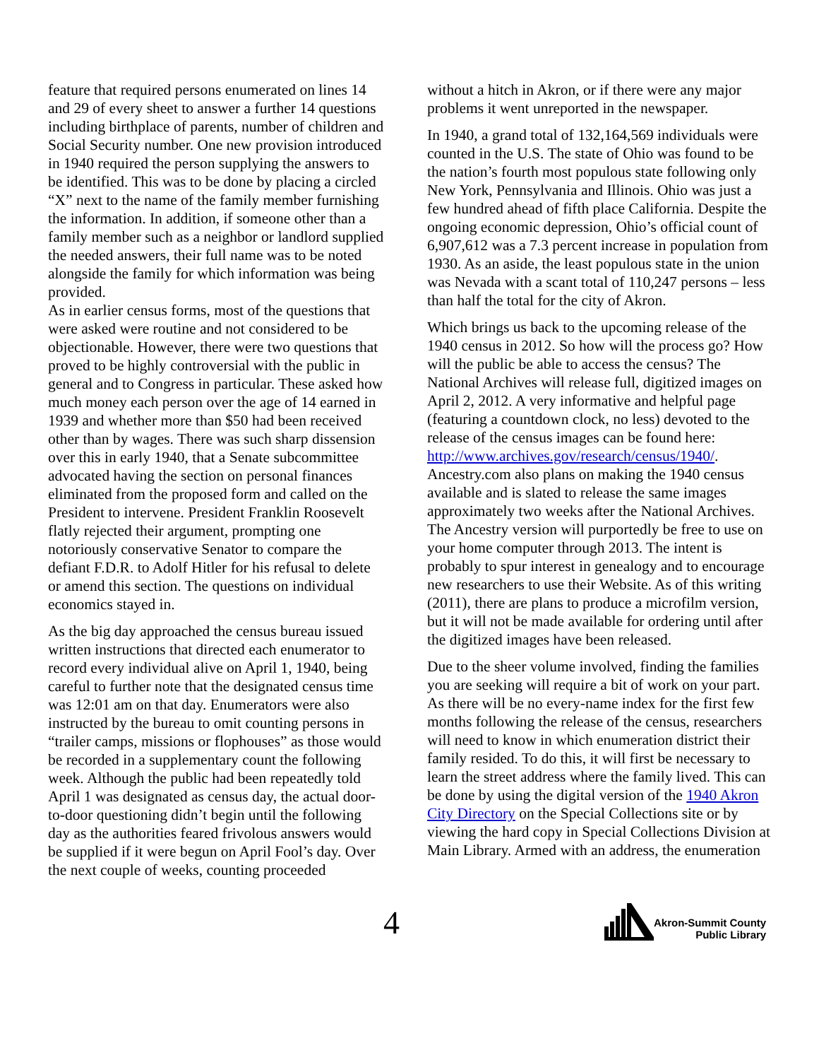feature that required persons enumerated on lines 14 and 29 of every sheet to answer a further 14 questions including birthplace of parents, number of children and Social Security number. One new provision introduced in 1940 required the person supplying the answers to be identified. This was to be done by placing a circled “X” next to the name of the family member furnishing the information. In addition, if someone other than a family member such as a neighbor or landlord supplied the needed answers, their full name was to be noted alongside the family for which information was being provided.
As in earlier census forms, most of the questions that were asked were routine and not considered to be objectionable. However, there were two questions that proved to be highly controversial with the public in general and to Congress in particular. These asked how much money each person over the age of 14 earned in 1939 and whether more than $50 had been received other than by wages. There was such sharp dissension over this in early 1940, that a Senate subcommittee advocated having the section on personal finances eliminated from the proposed form and called on the President to intervene. President Franklin Roosevelt flatly rejected their argument, prompting one notoriously conservative Senator to compare the defiant F.D.R. to Adolf Hitler for his refusal to delete or amend this section. The questions on individual economics stayed in.
As the big day approached the census bureau issued written instructions that directed each enumerator to record every individual alive on April 1, 1940, being careful to further note that the designated census time was 12:01 am on that day. Enumerators were also instructed by the bureau to omit counting persons in “trailer camps, missions or flophouses” as those would be recorded in a supplementary count the following week. Although the public had been repeatedly told April 1 was designated as census day, the actual door-to-door questioning didn’t begin until the following day as the authorities feared frivolous answers would be supplied if it were begun on April Fool’s day. Over the next couple of weeks, counting proceeded
without a hitch in Akron, or if there were any major problems it went unreported in the newspaper.
In 1940, a grand total of 132,164,569 individuals were counted in the U.S. The state of Ohio was found to be the nation’s fourth most populous state following only New York, Pennsylvania and Illinois. Ohio was just a few hundred ahead of fifth place California. Despite the ongoing economic depression, Ohio’s official count of 6,907,612 was a 7.3 percent increase in population from 1930. As an aside, the least populous state in the union was Nevada with a scant total of 110,247 persons – less than half the total for the city of Akron.
Which brings us back to the upcoming release of the 1940 census in 2012. So how will the process go? How will the public be able to access the census? The National Archives will release full, digitized images on April 2, 2012. A very informative and helpful page (featuring a countdown clock, no less) devoted to the release of the census images can be found here:
http://www.archives.gov/research/census/1940/. Ancestry.com also plans on making the 1940 census available and is slated to release the same images approximately two weeks after the National Archives. The Ancestry version will purportedly be free to use on your home computer through 2013. The intent is probably to spur interest in genealogy and to encourage new researchers to use their Website. As of this writing (2011), there are plans to produce a microfilm version, but it will not be made available for ordering until after the digitized images have been released.
Due to the sheer volume involved, finding the families you are seeking will require a bit of work on your part. As there will be no every-name index for the first few months following the release of the census, researchers will need to know in which enumeration district their family resided. To do this, it will first be necessary to learn the street address where the family lived. This can be done by using the digital version of the 1940 Akron City Directory on the Special Collections site or by viewing the hard copy in Special Collections Division at Main Library. Armed with an address, the enumeration
4
Akron-Summit County
Public Library